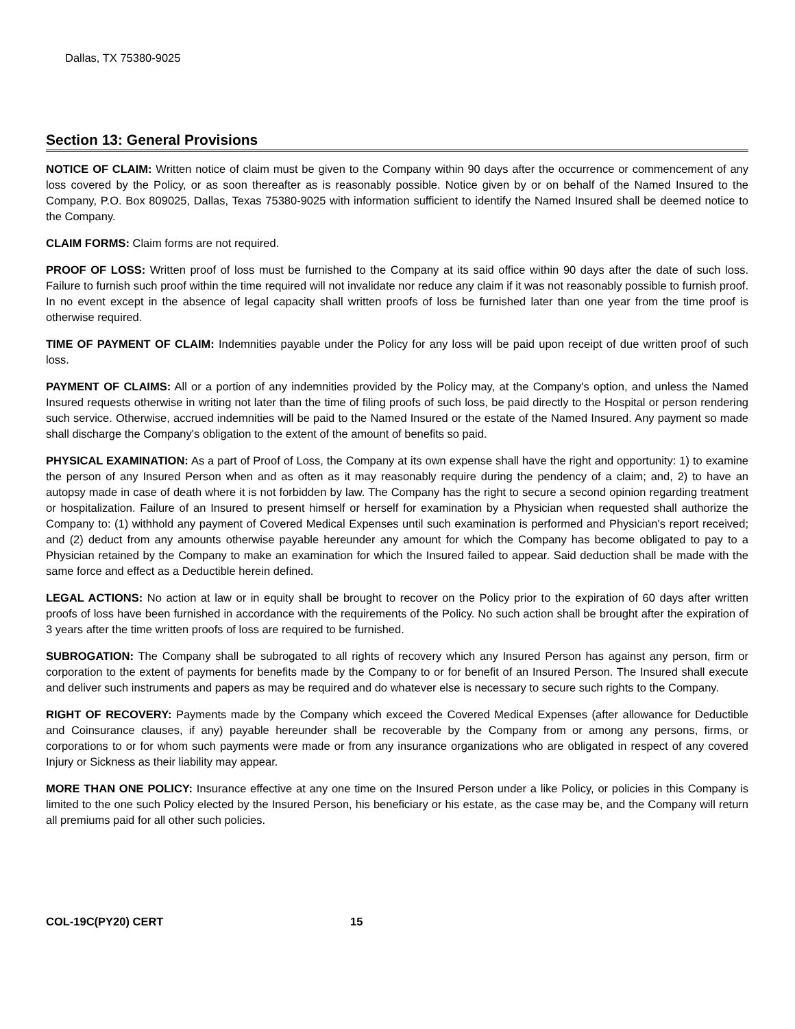Dallas, TX 75380-9025
Section 13: General Provisions
NOTICE OF CLAIM: Written notice of claim must be given to the Company within 90 days after the occurrence or commencement of any loss covered by the Policy, or as soon thereafter as is reasonably possible. Notice given by or on behalf of the Named Insured to the Company, P.O. Box 809025, Dallas, Texas 75380-9025 with information sufficient to identify the Named Insured shall be deemed notice to the Company.
CLAIM FORMS: Claim forms are not required.
PROOF OF LOSS: Written proof of loss must be furnished to the Company at its said office within 90 days after the date of such loss. Failure to furnish such proof within the time required will not invalidate nor reduce any claim if it was not reasonably possible to furnish proof. In no event except in the absence of legal capacity shall written proofs of loss be furnished later than one year from the time proof is otherwise required.
TIME OF PAYMENT OF CLAIM: Indemnities payable under the Policy for any loss will be paid upon receipt of due written proof of such loss.
PAYMENT OF CLAIMS: All or a portion of any indemnities provided by the Policy may, at the Company's option, and unless the Named Insured requests otherwise in writing not later than the time of filing proofs of such loss, be paid directly to the Hospital or person rendering such service. Otherwise, accrued indemnities will be paid to the Named Insured or the estate of the Named Insured. Any payment so made shall discharge the Company's obligation to the extent of the amount of benefits so paid.
PHYSICAL EXAMINATION: As a part of Proof of Loss, the Company at its own expense shall have the right and opportunity: 1) to examine the person of any Insured Person when and as often as it may reasonably require during the pendency of a claim; and, 2) to have an autopsy made in case of death where it is not forbidden by law. The Company has the right to secure a second opinion regarding treatment or hospitalization. Failure of an Insured to present himself or herself for examination by a Physician when requested shall authorize the Company to: (1) withhold any payment of Covered Medical Expenses until such examination is performed and Physician's report received; and (2) deduct from any amounts otherwise payable hereunder any amount for which the Company has become obligated to pay to a Physician retained by the Company to make an examination for which the Insured failed to appear. Said deduction shall be made with the same force and effect as a Deductible herein defined.
LEGAL ACTIONS: No action at law or in equity shall be brought to recover on the Policy prior to the expiration of 60 days after written proofs of loss have been furnished in accordance with the requirements of the Policy. No such action shall be brought after the expiration of 3 years after the time written proofs of loss are required to be furnished.
SUBROGATION: The Company shall be subrogated to all rights of recovery which any Insured Person has against any person, firm or corporation to the extent of payments for benefits made by the Company to or for benefit of an Insured Person. The Insured shall execute and deliver such instruments and papers as may be required and do whatever else is necessary to secure such rights to the Company.
RIGHT OF RECOVERY: Payments made by the Company which exceed the Covered Medical Expenses (after allowance for Deductible and Coinsurance clauses, if any) payable hereunder shall be recoverable by the Company from or among any persons, firms, or corporations to or for whom such payments were made or from any insurance organizations who are obligated in respect of any covered Injury or Sickness as their liability may appear.
MORE THAN ONE POLICY: Insurance effective at any one time on the Insured Person under a like Policy, or policies in this Company is limited to the one such Policy elected by the Insured Person, his beneficiary or his estate, as the case may be, and the Company will return all premiums paid for all other such policies.
COL-19C(PY20) CERT 15